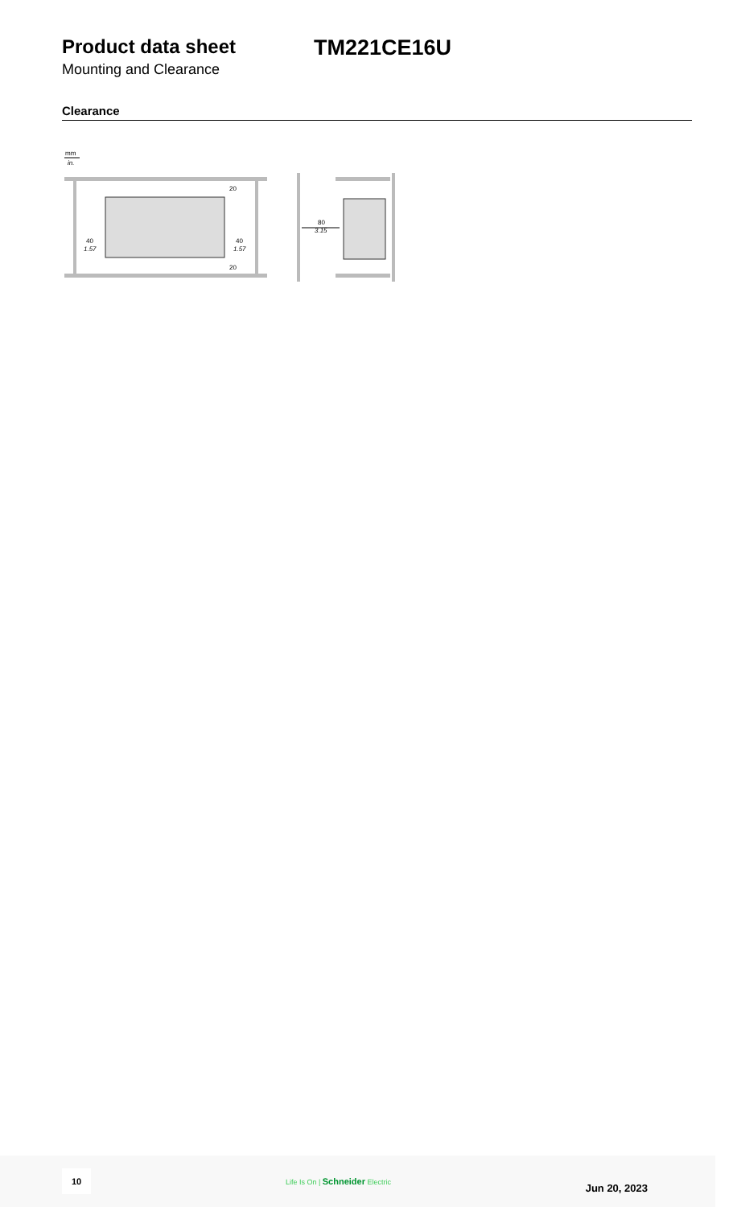Product data sheet
Mounting and Clearance
TM221CE16U
Clearance
mm
in.
40
1.57
40
1.57
20
20
80
3.15
10
Life Is On | Schneider Electric
Jun 20, 2023